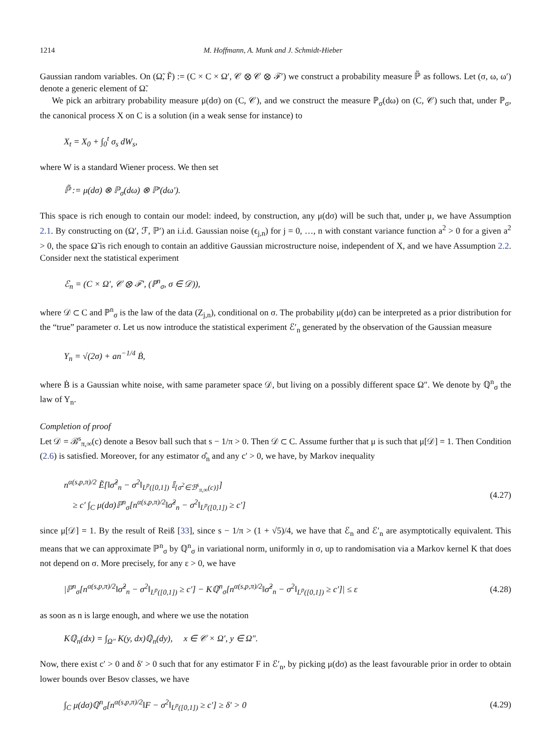1214 M. Hoffmann, A. Munk and J. Schmidt-Hieber
Gaussian random variables. On (Ω̃, F̃) := (C × C × Ω′, 𝒞 ⊗ 𝒞 ⊗ ℱ′) we construct a probability measure ℙ̃ as follows. Let (σ, ω, ω′) denote a generic element of Ω̃.
We pick an arbitrary probability measure μ(dσ) on (C, 𝒞), and we construct the measure ℙ<sub>σ</sub>(dω) on (C, 𝒞) such that, under ℙ<sub>σ</sub>, the canonical process X on C is a solution (in a weak sense for instance) to
X<sub>t</sub> = X<sub>0</sub> + ∫<sub>0</sub><sup>t</sup> σ<sub>s</sub> dW<sub>s</sub>,
where W is a standard Wiener process. We then set
ℙ̃ := μ(dσ) ⊗ ℙ<sub>σ</sub>(dω) ⊗ ℙ′(dω′).
This space is rich enough to contain our model: indeed, by construction, any μ(dσ) will be such that, under μ, we have Assumption 2.1. By constructing on (Ω′, ℱ, ℙ′) an i.i.d. Gaussian noise (ϵ<sub>j,n</sub>) for j = 0, …, n with constant variance function a<sup>2</sup> > 0 for a given a<sup>2</sup> > 0, the space Ω̃ is rich enough to contain an additive Gaussian microstructure noise, independent of X, and we have Assumption 2.2. Consider next the statistical experiment
ℰ<sub>n</sub> = (C × Ω′, 𝒞 ⊗ ℱ′, (ℙ<sup>n</sup><sub>σ</sub>, σ ∈ 𝒟)),
where 𝒟 ⊂ C and ℙ<sup>n</sup><sub>σ</sub> is the law of the data (Z<sub>j,n</sub>), conditional on σ. The probability μ(dσ) can be interpreted as a prior distribution for the “true” parameter σ. Let us now introduce the statistical experiment ℰ′<sub>n</sub> generated by the observation of the Gaussian measure
Y<sub>n</sub> = √(2σ) + an<sup>−1/4</sup> Ḃ,
where Ḃ is a Gaussian white noise, with same parameter space 𝒟, but living on a possibly different space Ω″. We denote by ℚ<sup>n</sup><sub>σ</sub> the law of Y<sub>n</sub>.
Completion of proof
Let 𝒟 = ℬ<sup>s</sup><sub>π,∞</sub>(c) denote a Besov ball such that s − 1/π > 0. Then 𝒟 ⊂ C. Assume further that μ is such that μ[𝒟] = 1. Then Condition (2.6) is satisfied. Moreover, for any estimator σ̂<sub>n</sub> and any c′ > 0, we have, by Markov inequality
n<sup>α(s,p,π)/2</sup> Ẽ[‖σ̂<sup>2</sup><sub>n</sub> − σ<sup>2</sup>‖<sub>L<sup>p</sup>([0,1])</sub> 𝕀<sub>{σ<sup>2</sup>∈ℬ<sup>s</sup><sub>π,∞</sub>(c)}</sub>]
≥ c′ ∫<sub>C</sub> μ(dσ)ℙ<sup>n</sup><sub>σ</sub>[n<sup>α(s,p,π)/2</sup>‖σ̂<sup>2</sup><sub>n</sub> − σ<sup>2</sup>‖<sub>L<sup>p</sup>([0,1])</sub> ≥ c′] (4.27)
since μ[𝒟] = 1. By the result of Reiß [33], since s − 1/π > (1 + √5)/4, we have that ℰ<sub>n</sub> and ℰ′<sub>n</sub> are asymptotically equivalent. This means that we can approximate ℙ<sup>n</sup><sub>σ</sub> by ℚ<sup>n</sup><sub>σ</sub> in variational norm, uniformly in σ, up to randomisation via a Markov kernel K that does not depend on σ. More precisely, for any ε > 0, we have
|ℙ<sup>n</sup><sub>σ</sub>[n<sup>α(s,p,π)/2</sup>‖σ̂<sup>2</sup><sub>n</sub> − σ<sup>2</sup>‖<sub>L<sup>p</sup>([0,1])</sub> ≥ c′] − Kℚ<sup>n</sup><sub>σ</sub>[n<sup>α(s,p,π)/2</sup>‖σ̂<sup>2</sup><sub>n</sub> − σ<sup>2</sup>‖<sub>L<sup>p</sup>([0,1])</sub> ≥ c′]| ≤ ε (4.28)
as soon as n is large enough, and where we use the notation
Kℚ<sub>n</sub>(dx) = ∫<sub>Ω″</sub> K(y, dx)ℚ<sub>n</sub>(dy), x ∈ 𝒞 × Ω′, y ∈ Ω″.
Now, there exist c′ > 0 and δ′ > 0 such that for any estimator F in ℰ′<sub>n</sub>, by picking μ(dσ) as the least favourable prior in order to obtain lower bounds over Besov classes, we have
∫<sub>C</sub> μ(dσ)ℚ<sup>n</sup><sub>σ</sub>[n<sup>α(s,p,π)/2</sup>‖F − σ<sup>2</sup>‖<sub>L<sup>p</sup>([0,1])</sub> ≥ c′] ≥ δ′ > 0 (4.29)